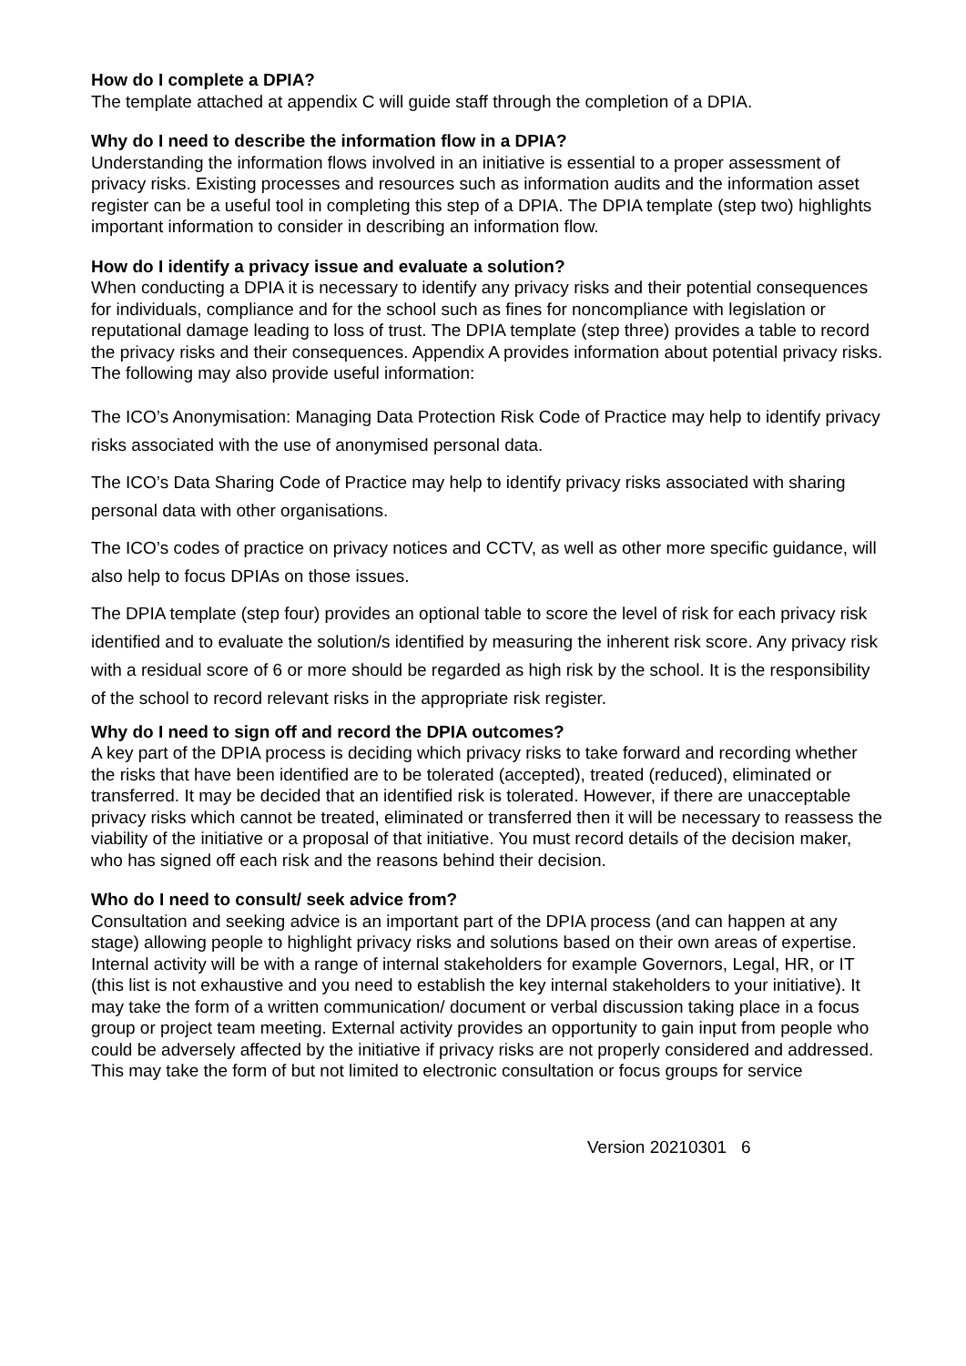How do I complete a DPIA?
The template attached at appendix C will guide staff through the completion of a DPIA.
Why do I need to describe the information flow in a DPIA?
Understanding the information flows involved in an initiative is essential to a proper assessment of privacy risks. Existing processes and resources such as information audits and the information asset register can be a useful tool in completing this step of a DPIA. The DPIA template (step two) highlights important information to consider in describing an information flow.
How do I identify a privacy issue and evaluate a solution?
When conducting a DPIA it is necessary to identify any privacy risks and their potential consequences for individuals, compliance and for the school such as fines for noncompliance with legislation or reputational damage leading to loss of trust. The DPIA template (step three) provides a table to record the privacy risks and their consequences. Appendix A provides information about potential privacy risks. The following may also provide useful information:
The ICO’s Anonymisation: Managing Data Protection Risk Code of Practice may help to identify privacy risks associated with the use of anonymised personal data.
The ICO’s Data Sharing Code of Practice may help to identify privacy risks associated with sharing personal data with other organisations.
The ICO’s codes of practice on privacy notices and CCTV, as well as other more specific guidance, will also help to focus DPIAs on those issues.
The DPIA template (step four) provides an optional table to score the level of risk for each privacy risk identified and to evaluate the solution/s identified by measuring the inherent risk score. Any privacy risk with a residual score of 6 or more should be regarded as high risk by the school. It is the responsibility of the school to record relevant risks in the appropriate risk register.
Why do I need to sign off and record the DPIA outcomes?
A key part of the DPIA process is deciding which privacy risks to take forward and recording whether the risks that have been identified are to be tolerated (accepted), treated (reduced), eliminated or transferred. It may be decided that an identified risk is tolerated. However, if there are unacceptable privacy risks which cannot be treated, eliminated or transferred then it will be necessary to reassess the viability of the initiative or a proposal of that initiative. You must record details of the decision maker, who has signed off each risk and the reasons behind their decision.
Who do I need to consult/ seek advice from?
Consultation and seeking advice is an important part of the DPIA process (and can happen at any stage) allowing people to highlight privacy risks and solutions based on their own areas of expertise. Internal activity will be with a range of internal stakeholders for example Governors, Legal, HR, or IT (this list is not exhaustive and you need to establish the key internal stakeholders to your initiative). It may take the form of a written communication/ document or verbal discussion taking place in a focus group or project team meeting. External activity provides an opportunity to gain input from people who could be adversely affected by the initiative if privacy risks are not properly considered and addressed. This may take the form of but not limited to electronic consultation or focus groups for service
Version 20210301 6